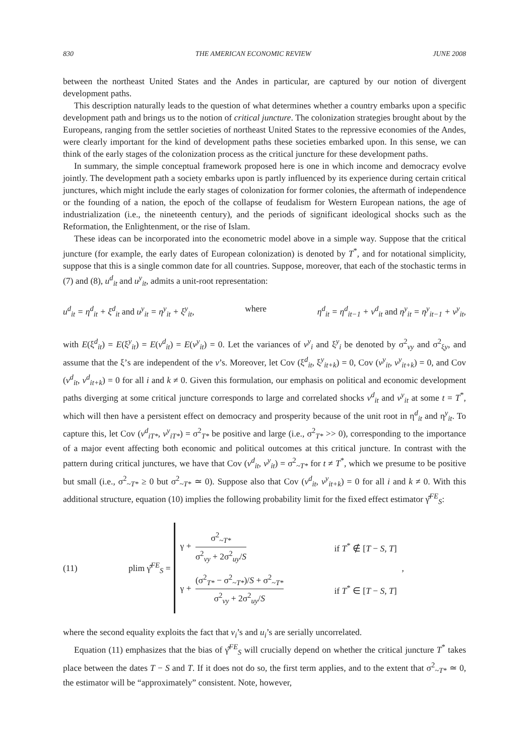830 THE AMERICAN ECONOMIC REVIEW JUNE 2008
between the northeast United States and the Andes in particular, are captured by our notion of divergent development paths.
This description naturally leads to the question of what determines whether a country embarks upon a specific development path and brings us to the notion of critical juncture. The colonization strategies brought about by the Europeans, ranging from the settler societies of northeast United States to the repressive economies of the Andes, were clearly important for the kind of development paths these societies embarked upon. In this sense, we can think of the early stages of the colonization process as the critical juncture for these development paths.
In summary, the simple conceptual framework proposed here is one in which income and democracy evolve jointly. The development path a society embarks upon is partly influenced by its experience during certain critical junctures, which might include the early stages of colonization for former colonies, the aftermath of independence or the founding of a nation, the epoch of the collapse of feudalism for Western European nations, the age of industrialization (i.e., the nineteenth century), and the periods of significant ideological shocks such as the Reformation, the Enlightenment, or the rise of Islam.
These ideas can be incorporated into the econometric model above in a simple way. Suppose that the critical juncture (for example, the early dates of European colonization) is denoted by T<sup>*</sup>, and for notational simplicity, suppose that this is a single common date for all countries. Suppose, moreover, that each of the stochastic terms in (7) and (8), u<sup>d</sup><sub>it</sub> and u<sup>y</sup><sub>it</sub>, admits a unit-root representation:
u<sup>d</sup><sub>it</sub> = η<sup>d</sup><sub>it</sub> + ξ<sup>d</sup><sub>it</sub> and u<sup>y</sup><sub>it</sub> = η<sup>y</sup><sub>it</sub> + ξ<sup>y</sup><sub>it</sub>, where η<sup>d</sup><sub>it</sub> = η<sup>d</sup><sub>it−1</sub> + v<sup>d</sup><sub>it</sub> and η<sup>y</sup><sub>it</sub> = η<sup>y</sup><sub>it−1</sub> + v<sup>y</sup><sub>it</sub>,
with E(ξ<sup>d</sup><sub>it</sub>) = E(ξ<sup>y</sup><sub>it</sub>) = E(v<sup>d</sup><sub>it</sub>) = E(v<sup>y</sup><sub>it</sub>) = 0. Let the variances of v<sup>y</sup><sub>i</sub> and ξ<sup>y</sup><sub>i</sub> be denoted by σ<sup>2</sup><sub>vy</sub> and σ<sup>2</sup><sub>ξy</sub>, and assume that the ξ’s are independent of the v’s. Moreover, let Cov (ξ<sup>d</sup><sub>it</sub>, ξ<sup>y</sup><sub>it+k</sub>) = 0, Cov (v<sup>y</sup><sub>it</sub>, v<sup>y</sup><sub>it+k</sub>) = 0, and Cov (v<sup>d</sup><sub>it</sub>, v<sup>d</sup><sub>it+k</sub>) = 0 for all i and k ≠ 0. Given this formulation, our emphasis on political and economic development paths diverging at some critical juncture corresponds to large and correlated shocks v<sup>d</sup><sub>it</sub> and v<sup>y</sup><sub>it</sub> at some t = T<sup>*</sup>, which will then have a persistent effect on democracy and prosperity because of the unit root in η<sup>d</sup><sub>it</sub> and η<sup>y</sup><sub>it</sub>. To capture this, let Cov (v<sup>d</sup><sub>iT*</sub>, v<sup>y</sup><sub>iT*</sub>) = σ<sup>2</sup><sub>T*</sub> be positive and large (i.e., σ<sup>2</sup><sub>T*</sub> >> 0), corresponding to the importance of a major event affecting both economic and political outcomes at this critical juncture. In contrast with the pattern during critical junctures, we have that Cov (v<sup>d</sup><sub>it</sub>, v<sup>y</sup><sub>it</sub>) = σ<sup>2</sup><sub>~T*</sub> for t ≠ T<sup>*</sup>, which we presume to be positive but small (i.e., σ<sup>2</sup><sub>~T*</sub> ≥ 0 but σ<sup>2</sup><sub>~T*</sub> ≃ 0). Suppose also that Cov (v<sup>d</sup><sub>it</sub>, v<sup>y</sup><sub>it+k</sub>) = 0 for all i and k ≠ 0. With this additional structure, equation (10) implies the following probability limit for the fixed effect estimator γ̂<sup>FE</sup><sub>S</sub>:
(11) plim γ̂<sup>FE</sup><sub>S</sub> =
γ + σ<sup>2</sup><sub>~T*</sub> σ<sup>2</sup><sub>vy</sub> + 2σ<sup>2</sup><sub>uy</sub>/S if T<sup>*</sup> ∉ [T − S, T]
γ + (σ<sup>2</sup><sub>T*</sub> − σ<sup>2</sup><sub>~T*</sub>)/S + σ<sup>2</sup><sub>~T*</sub> σ<sup>2</sup><sub>vy</sub> + 2σ<sup>2</sup><sub>uy</sub>/S if T<sup>*</sup> ∈ [T − S, T]
,
where the second equality exploits the fact that v<sub>i</sub>’s and u<sub>i</sub>’s are serially uncorrelated.
Equation (11) emphasizes that the bias of γ̂<sup>FE</sup><sub>S</sub> will crucially depend on whether the critical juncture T<sup>*</sup> takes place between the dates T − S and T. If it does not do so, the first term applies, and to the extent that σ<sup>2</sup><sub>~T*</sub> ≃ 0, the estimator will be “approximately” consistent. Note, however,